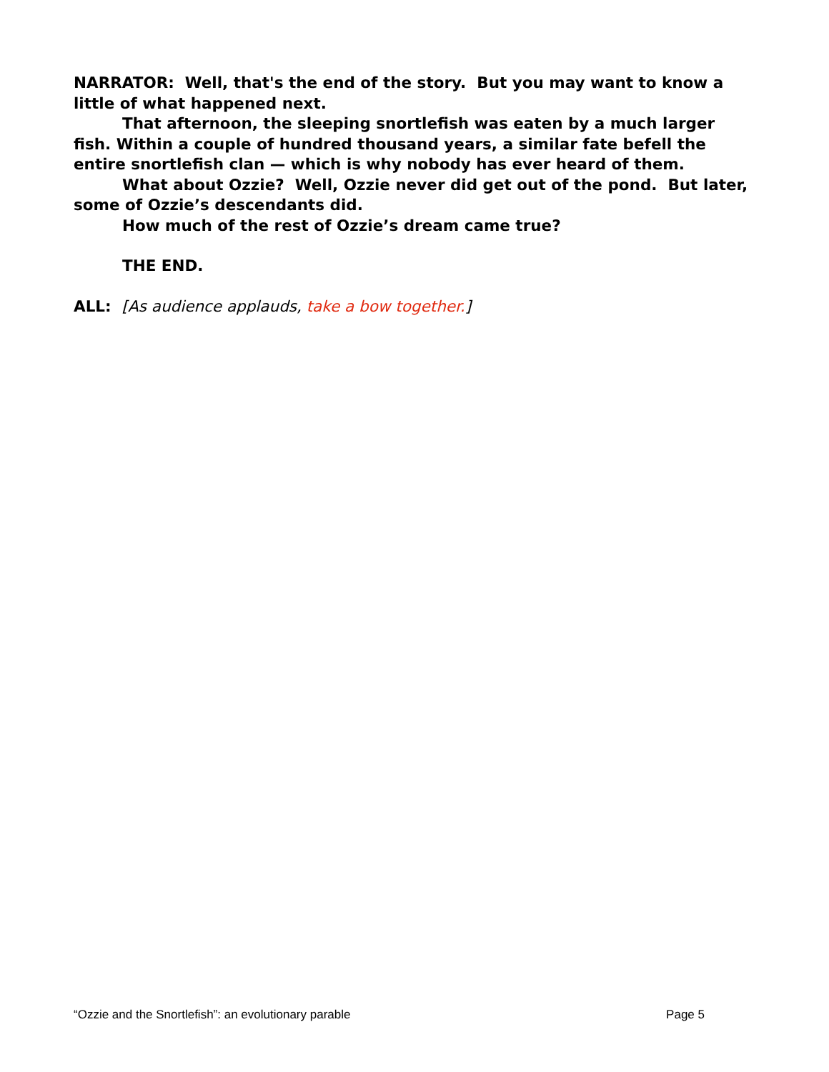NARRATOR: Well, that's the end of the story. But you may want to know a little of what happened next.
That afternoon, the sleeping snortlefish was eaten by a much larger fish. Within a couple of hundred thousand years, a similar fate befell the entire snortlefish clan — which is why nobody has ever heard of them.
What about Ozzie? Well, Ozzie never did get out of the pond. But later, some of Ozzie’s descendants did.
How much of the rest of Ozzie’s dream came true?
THE END.
ALL: [As audience applauds, take a bow together.]
“Ozzie and the Snortlefish”: an evolutionary parable Page 5